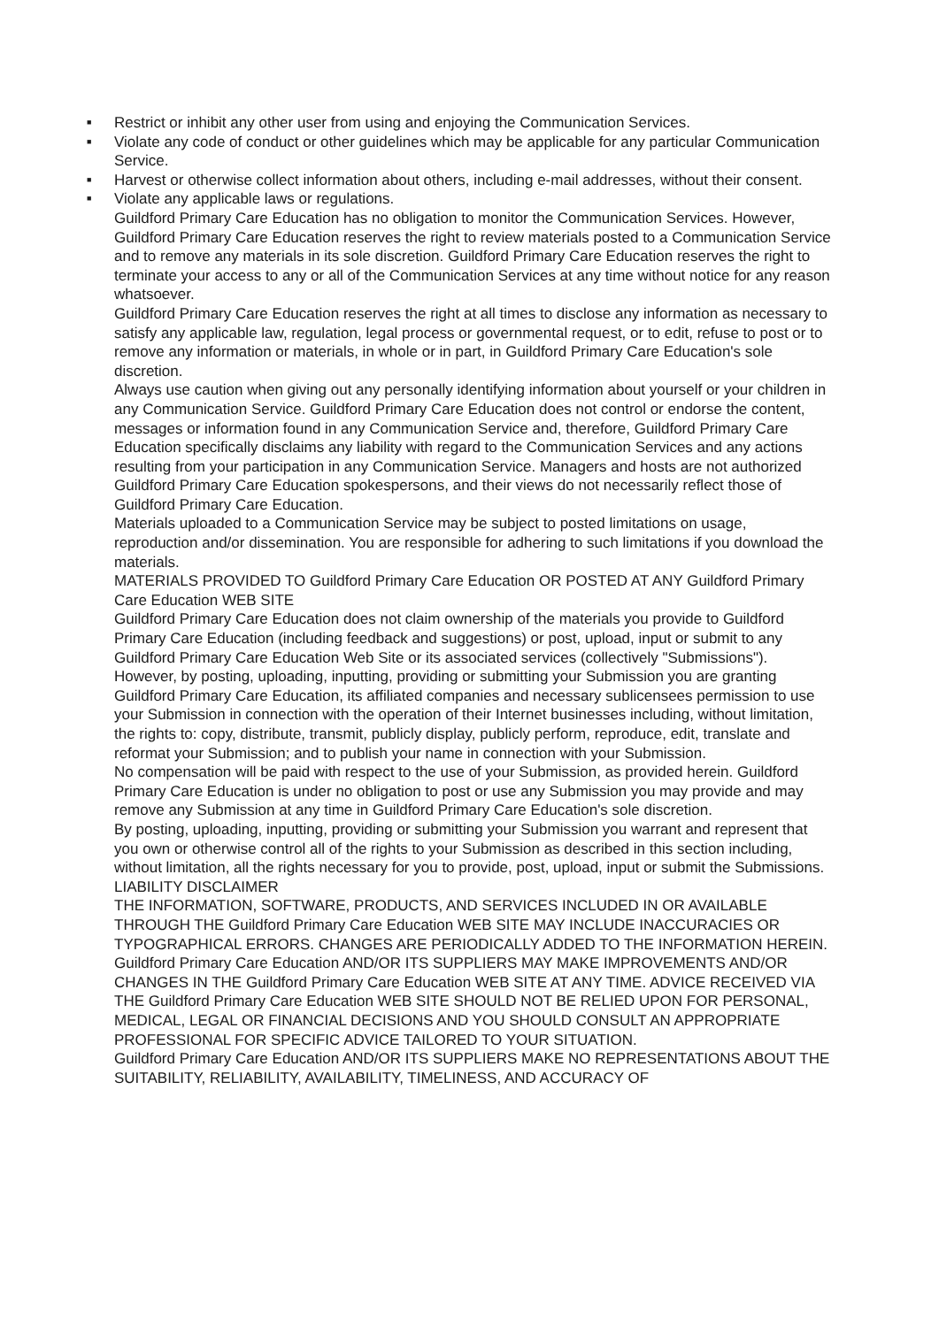■ Restrict or inhibit any other user from using and enjoying the Communication Services.
■ Violate any code of conduct or other guidelines which may be applicable for any particular Communication Service.
■ Harvest or otherwise collect information about others, including e-mail addresses, without their consent.
■ Violate any applicable laws or regulations.
Guildford Primary Care Education has no obligation to monitor the Communication Services. However, Guildford Primary Care Education reserves the right to review materials posted to a Communication Service and to remove any materials in its sole discretion. Guildford Primary Care Education reserves the right to terminate your access to any or all of the Communication Services at any time without notice for any reason whatsoever.
Guildford Primary Care Education reserves the right at all times to disclose any information as necessary to satisfy any applicable law, regulation, legal process or governmental request, or to edit, refuse to post or to remove any information or materials, in whole or in part, in Guildford Primary Care Education's sole discretion.
Always use caution when giving out any personally identifying information about yourself or your children in any Communication Service. Guildford Primary Care Education does not control or endorse the content, messages or information found in any Communication Service and, therefore, Guildford Primary Care Education specifically disclaims any liability with regard to the Communication Services and any actions resulting from your participation in any Communication Service. Managers and hosts are not authorized Guildford Primary Care Education spokespersons, and their views do not necessarily reflect those of Guildford Primary Care Education.
Materials uploaded to a Communication Service may be subject to posted limitations on usage, reproduction and/or dissemination. You are responsible for adhering to such limitations if you download the materials.
MATERIALS PROVIDED TO Guildford Primary Care Education OR POSTED AT ANY Guildford Primary Care Education WEB SITE
Guildford Primary Care Education does not claim ownership of the materials you provide to Guildford Primary Care Education (including feedback and suggestions) or post, upload, input or submit to any Guildford Primary Care Education Web Site or its associated services (collectively "Submissions"). However, by posting, uploading, inputting, providing or submitting your Submission you are granting Guildford Primary Care Education, its affiliated companies and necessary sublicensees permission to use your Submission in connection with the operation of their Internet businesses including, without limitation, the rights to: copy, distribute, transmit, publicly display, publicly perform, reproduce, edit, translate and reformat your Submission; and to publish your name in connection with your Submission.
No compensation will be paid with respect to the use of your Submission, as provided herein. Guildford Primary Care Education is under no obligation to post or use any Submission you may provide and may remove any Submission at any time in Guildford Primary Care Education's sole discretion.
By posting, uploading, inputting, providing or submitting your Submission you warrant and represent that you own or otherwise control all of the rights to your Submission as described in this section including, without limitation, all the rights necessary for you to provide, post, upload, input or submit the Submissions.
LIABILITY DISCLAIMER
THE INFORMATION, SOFTWARE, PRODUCTS, AND SERVICES INCLUDED IN OR AVAILABLE THROUGH THE Guildford Primary Care Education WEB SITE MAY INCLUDE INACCURACIES OR TYPOGRAPHICAL ERRORS. CHANGES ARE PERIODICALLY ADDED TO THE INFORMATION HEREIN. Guildford Primary Care Education AND/OR ITS SUPPLIERS MAY MAKE IMPROVEMENTS AND/OR CHANGES IN THE Guildford Primary Care Education WEB SITE AT ANY TIME. ADVICE RECEIVED VIA THE Guildford Primary Care Education WEB SITE SHOULD NOT BE RELIED UPON FOR PERSONAL, MEDICAL, LEGAL OR FINANCIAL DECISIONS AND YOU SHOULD CONSULT AN APPROPRIATE PROFESSIONAL FOR SPECIFIC ADVICE TAILORED TO YOUR SITUATION.
Guildford Primary Care Education AND/OR ITS SUPPLIERS MAKE NO REPRESENTATIONS ABOUT THE SUITABILITY, RELIABILITY, AVAILABILITY, TIMELINESS, AND ACCURACY OF